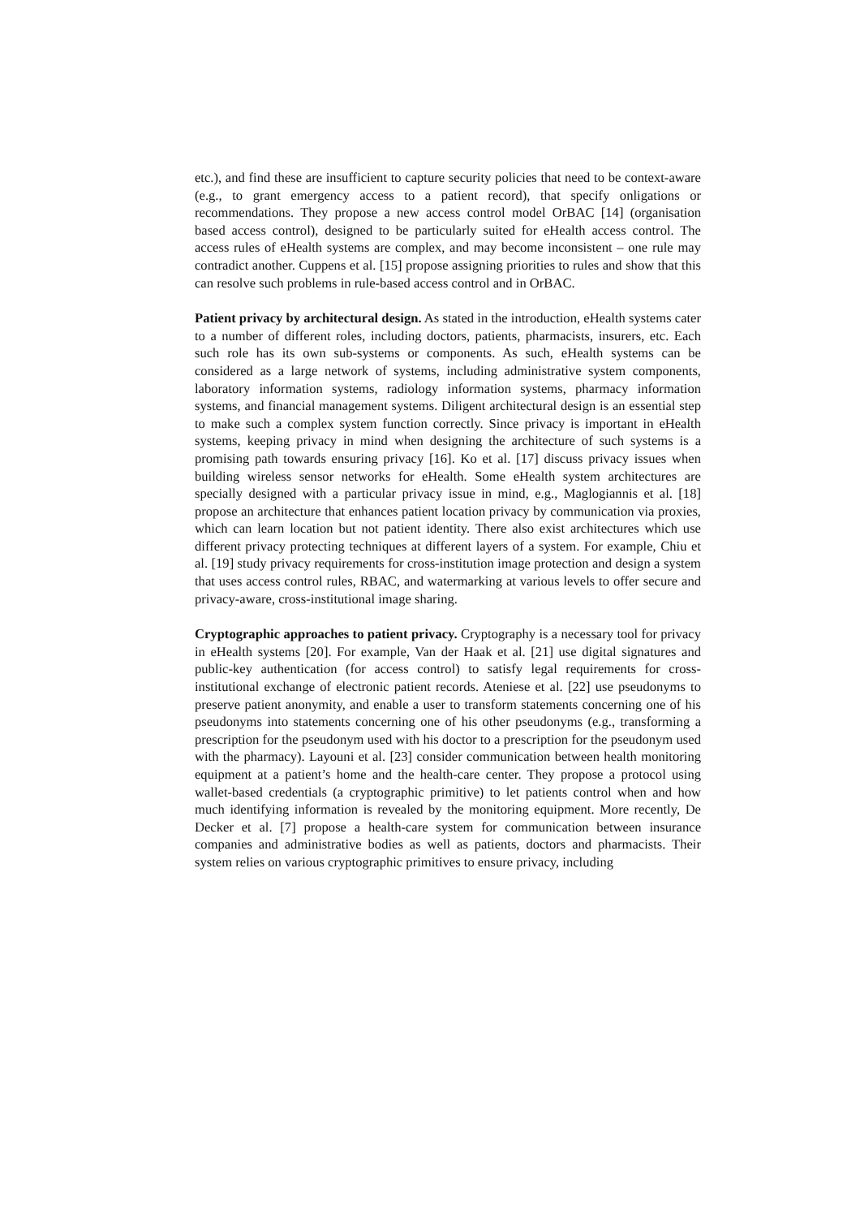etc.), and find these are insufficient to capture security policies that need to be context-aware (e.g., to grant emergency access to a patient record), that specify onligations or recommendations. They propose a new access control model OrBAC [14] (organisation based access control), designed to be particularly suited for eHealth access control. The access rules of eHealth systems are complex, and may become inconsistent – one rule may contradict another. Cuppens et al. [15] propose assigning priorities to rules and show that this can resolve such problems in rule-based access control and in OrBAC.
Patient privacy by architectural design. As stated in the introduction, eHealth systems cater to a number of different roles, including doctors, patients, pharmacists, insurers, etc. Each such role has its own sub-systems or components. As such, eHealth systems can be considered as a large network of systems, including administrative system components, laboratory information systems, radiology information systems, pharmacy information systems, and financial management systems. Diligent architectural design is an essential step to make such a complex system function correctly. Since privacy is important in eHealth systems, keeping privacy in mind when designing the architecture of such systems is a promising path towards ensuring privacy [16]. Ko et al. [17] discuss privacy issues when building wireless sensor networks for eHealth. Some eHealth system architectures are specially designed with a particular privacy issue in mind, e.g., Maglogiannis et al. [18] propose an architecture that enhances patient location privacy by communication via proxies, which can learn location but not patient identity. There also exist architectures which use different privacy protecting techniques at different layers of a system. For example, Chiu et al. [19] study privacy requirements for cross-institution image protection and design a system that uses access control rules, RBAC, and watermarking at various levels to offer secure and privacy-aware, cross-institutional image sharing.
Cryptographic approaches to patient privacy. Cryptography is a necessary tool for privacy in eHealth systems [20]. For example, Van der Haak et al. [21] use digital signatures and public-key authentication (for access control) to satisfy legal requirements for cross-institutional exchange of electronic patient records. Ateniese et al. [22] use pseudonyms to preserve patient anonymity, and enable a user to transform statements concerning one of his pseudonyms into statements concerning one of his other pseudonyms (e.g., transforming a prescription for the pseudonym used with his doctor to a prescription for the pseudonym used with the pharmacy). Layouni et al. [23] consider communication between health monitoring equipment at a patient’s home and the health-care center. They propose a protocol using wallet-based credentials (a cryptographic primitive) to let patients control when and how much identifying information is revealed by the monitoring equipment. More recently, De Decker et al. [7] propose a health-care system for communication between insurance companies and administrative bodies as well as patients, doctors and pharmacists. Their system relies on various cryptographic primitives to ensure privacy, including